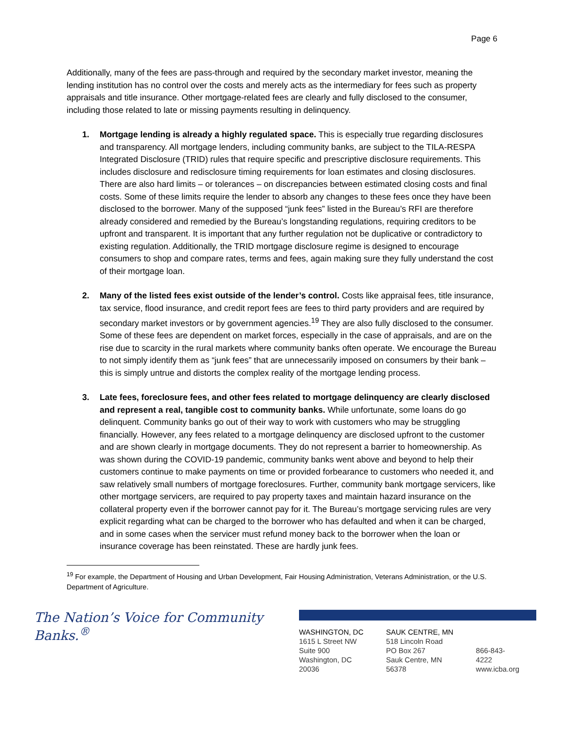Page 6
Additionally, many of the fees are pass-through and required by the secondary market investor, meaning the lending institution has no control over the costs and merely acts as the intermediary for fees such as property appraisals and title insurance. Other mortgage-related fees are clearly and fully disclosed to the consumer, including those related to late or missing payments resulting in delinquency.
1. Mortgage lending is already a highly regulated space. This is especially true regarding disclosures and transparency. All mortgage lenders, including community banks, are subject to the TILA-RESPA Integrated Disclosure (TRID) rules that require specific and prescriptive disclosure requirements. This includes disclosure and redisclosure timing requirements for loan estimates and closing disclosures. There are also hard limits – or tolerances – on discrepancies between estimated closing costs and final costs. Some of these limits require the lender to absorb any changes to these fees once they have been disclosed to the borrower. Many of the supposed “junk fees” listed in the Bureau’s RFI are therefore already considered and remedied by the Bureau’s longstanding regulations, requiring creditors to be upfront and transparent. It is important that any further regulation not be duplicative or contradictory to existing regulation. Additionally, the TRID mortgage disclosure regime is designed to encourage consumers to shop and compare rates, terms and fees, again making sure they fully understand the cost of their mortgage loan.
2. Many of the listed fees exist outside of the lender’s control. Costs like appraisal fees, title insurance, tax service, flood insurance, and credit report fees are fees to third party providers and are required by secondary market investors or by government agencies.<sup>19</sup> They are also fully disclosed to the consumer. Some of these fees are dependent on market forces, especially in the case of appraisals, and are on the rise due to scarcity in the rural markets where community banks often operate. We encourage the Bureau to not simply identify them as “junk fees” that are unnecessarily imposed on consumers by their bank – this is simply untrue and distorts the complex reality of the mortgage lending process.
3. Late fees, foreclosure fees, and other fees related to mortgage delinquency are clearly disclosed and represent a real, tangible cost to community banks. While unfortunate, some loans do go delinquent. Community banks go out of their way to work with customers who may be struggling financially. However, any fees related to a mortgage delinquency are disclosed upfront to the customer and are shown clearly in mortgage documents. They do not represent a barrier to homeownership. As was shown during the COVID-19 pandemic, community banks went above and beyond to help their customers continue to make payments on time or provided forbearance to customers who needed it, and saw relatively small numbers of mortgage foreclosures. Further, community bank mortgage servicers, like other mortgage servicers, are required to pay property taxes and maintain hazard insurance on the collateral property even if the borrower cannot pay for it. The Bureau’s mortgage servicing rules are very explicit regarding what can be charged to the borrower who has defaulted and when it can be charged, and in some cases when the servicer must refund money back to the borrower when the loan or insurance coverage has been reinstated. These are hardly junk fees.
<sup>19</sup> For example, the Department of Housing and Urban Development, Fair Housing Administration, Veterans Administration, or the U.S. Department of Agriculture.
The Nation’s Voice for Community Banks.<sup>®</sup>
WASHINGTON, DC
1615 L Street NW
Suite 900
Washington, DC 20036
SAUK CENTRE, MN
518 Lincoln Road
PO Box 267
Sauk Centre, MN 56378
866-843-4222
www.icba.org